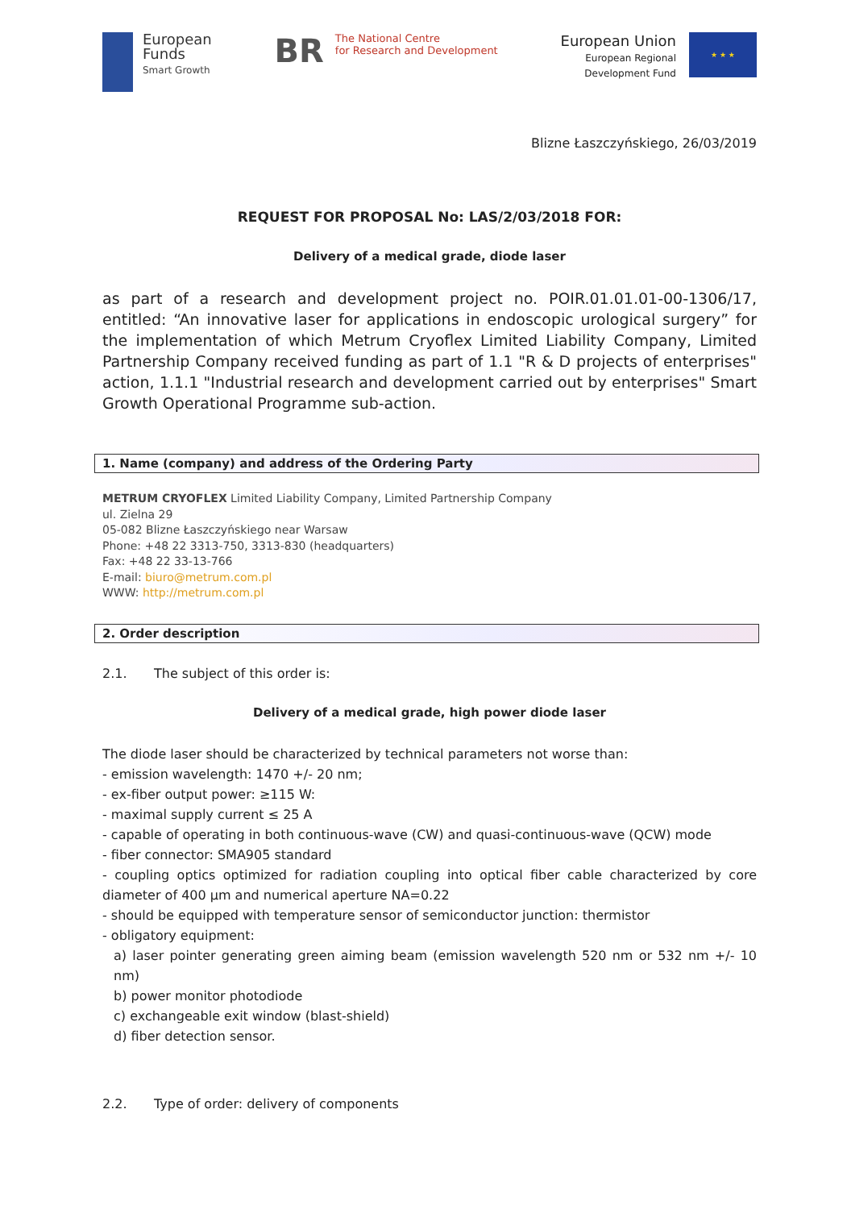European
Funds
Smart Growth
BR
The National Centre
for Research and Development
European Union
European Regional
Development Fund
★ ★ ★
Blizne Łaszczyńskiego, 26/03/2019
REQUEST FOR PROPOSAL No: LAS/2/03/2018 FOR:
Delivery of a medical grade, diode laser
as part of a research and development project no. POIR.01.01.01-00-1306/17, entitled: “An innovative laser for applications in endoscopic urological surgery” for the implementation of which Metrum Cryoflex Limited Liability Company, Limited Partnership Company received funding as part of 1.1 "R & D projects of enterprises" action, 1.1.1 "Industrial research and development carried out by enterprises" Smart Growth Operational Programme sub-action.
1. Name (company) and address of the Ordering Party
METRUM CRYOFLEX Limited Liability Company, Limited Partnership Company
ul. Zielna 29
05-082 Blizne Łaszczyńskiego near Warsaw
Phone: +48 22 3313-750, 3313-830 (headquarters)
Fax: +48 22 33-13-766
E-mail: biuro@metrum.com.pl
WWW: http://metrum.com.pl
2. Order description
2.1. The subject of this order is:
Delivery of a medical grade, high power diode laser
The diode laser should be characterized by technical parameters not worse than:
- emission wavelength: 1470 +/- 20 nm;
- ex-fiber output power: ≥115 W:
- maximal supply current ≤ 25 A
- capable of operating in both continuous-wave (CW) and quasi-continuous-wave (QCW) mode
- fiber connector: SMA905 standard
- coupling optics optimized for radiation coupling into optical fiber cable characterized by core diameter of 400 µm and numerical aperture NA=0.22
- should be equipped with temperature sensor of semiconductor junction: thermistor
- obligatory equipment:
a) laser pointer generating green aiming beam (emission wavelength 520 nm or 532 nm +/- 10 nm)
b) power monitor photodiode
c) exchangeable exit window (blast-shield)
d) fiber detection sensor.
2.2. Type of order: delivery of components